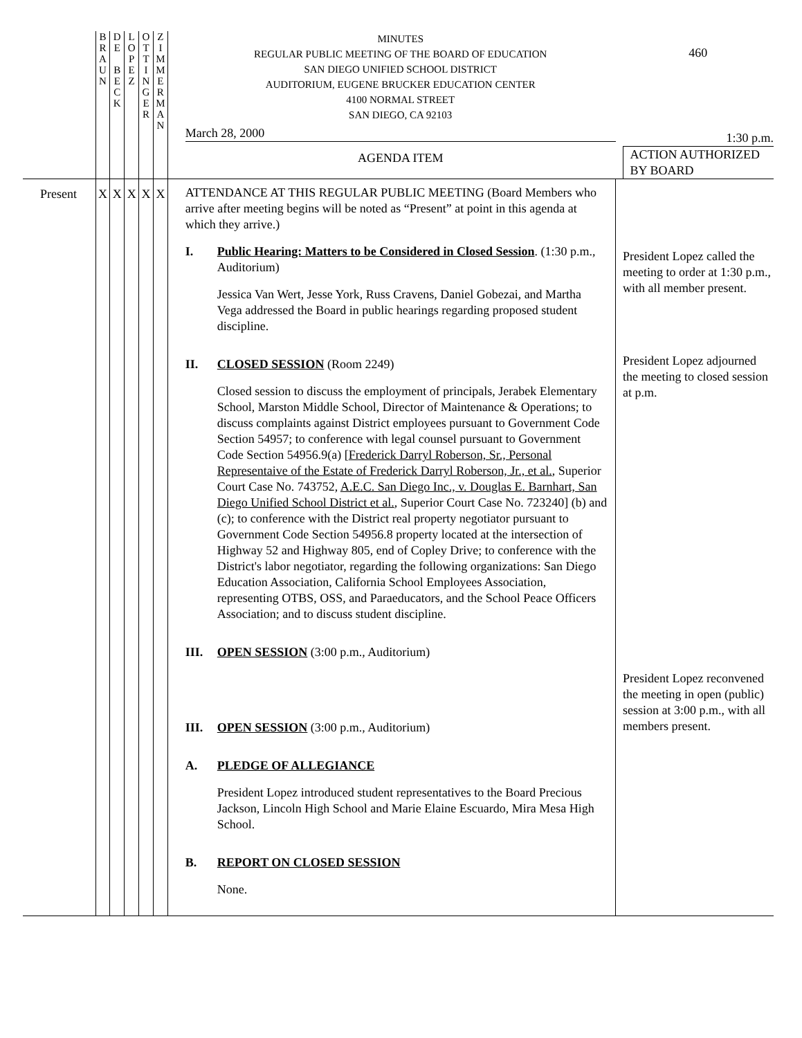| | B R A U N | D E B E C K | L O P E Z | O T T I N G E R | Z I M M E R M A N | MINUTES REGULAR PUBLIC MEETING OF THE BOARD OF EDUCATION SAN DIEGO UNIFIED SCHOOL DISTRICT AUDITORIUM, EUGENE BRUCKER EDUCATION CENTER 4100 NORMAL STREET SAN DIEGO, CA 92103 March 28, 2000 AGENDA ITEM | 460 1:30 p.m. ACTION AUTHORIZED BY BOARD |
| Present | X | X | X | X | X | ATTENDANCE AT THIS REGULAR PUBLIC MEETING (Board Members who arrive after meeting begins will be noted as “Present” at point in this agenda at which they arrive.) I. Public Hearing: Matters to be Considered in Closed Session . (1:30 p.m., Auditorium) Jessica Van Wert, Jesse York, Russ Cravens, Daniel Gobezai, and Martha Vega addressed the Board in public hearings regarding proposed student discipline. II. CLOSED SESSION (Room 2249) Closed session to discuss the employment of principals, Jerabek Elementary School, Marston Middle School, Director of Maintenance & Operations; to discuss complaints against District employees pursuant to Government Code Section 54957; to conference with legal counsel pursuant to Government Code Section 54956.9(a) [ Frederick Darryl Roberson, Sr., Personal Representaive of the Estate of Frederick Darryl Roberson, Jr., et al. , Superior Court Case No. 743752, A.E.C. San Diego Inc., v. Douglas E. Barnhart, San Diego Unified School District et al. , Superior Court Case No. 723240] (b) and (c); to conference with the District real property negotiator pursuant to Government Code Section 54956.8 property located at the intersection of Highway 52 and Highway 805, end of Copley Drive; to conference with the District's labor negotiator, regarding the following organizations: San Diego Education Association, California School Employees Association, representing OTBS, OSS, and Paraeducators, and the School Peace Officers Association; and to discuss student discipline. III. OPEN SESSION (3:00 p.m., Auditorium) III. OPEN SESSION (3:00 p.m., Auditorium) A. PLEDGE OF ALLEGIANCE President Lopez introduced student representatives to the Board Precious Jackson, Lincoln High School and Marie Elaine Escuardo, Mira Mesa High School. B. REPORT ON CLOSED SESSION None. | President Lopez called the meeting to order at 1:30 p.m., with all member present. President Lopez adjourned the meeting to closed session at p.m. President Lopez reconvened the meeting in open (public) session at 3:00 p.m., with all members present. |